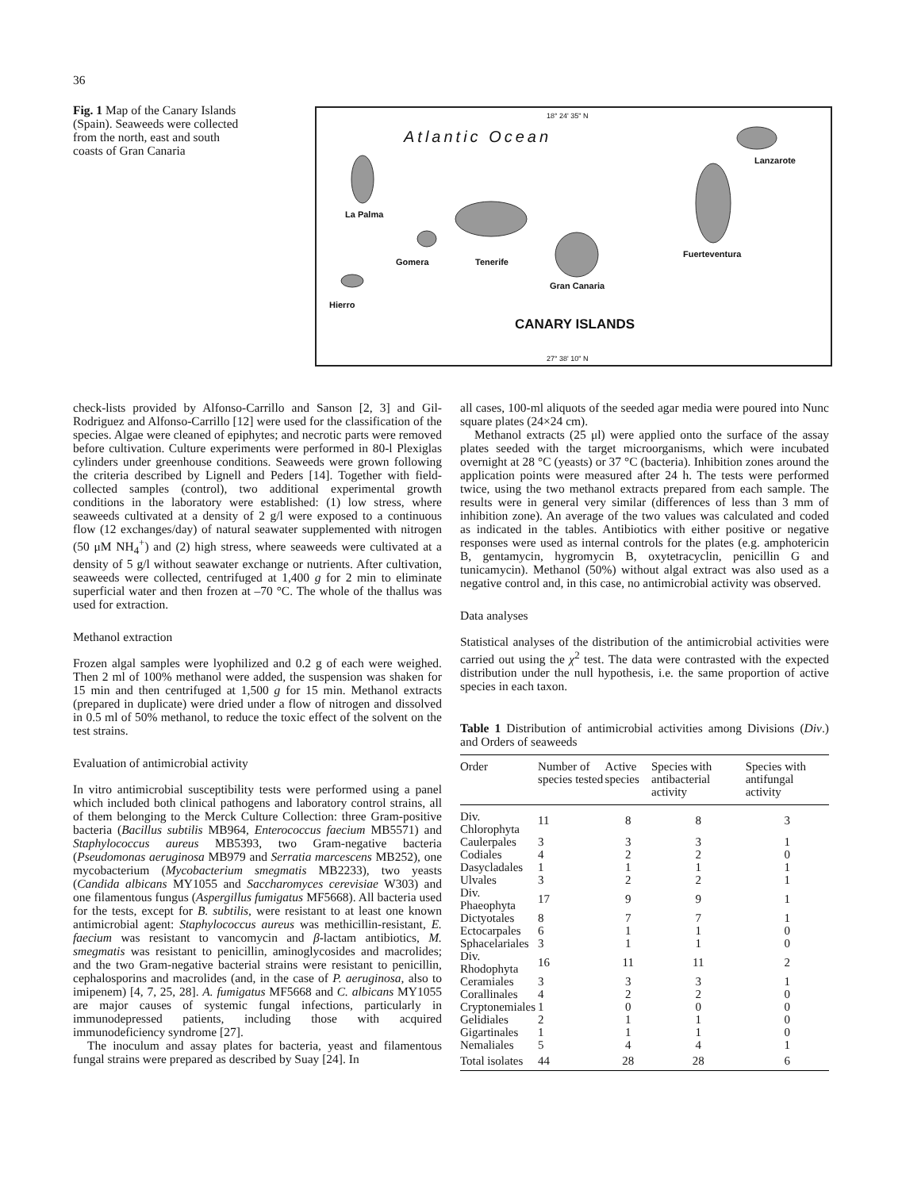36
Fig. 1 Map of the Canary Islands (Spain). Seaweeds were collected from the north, east and south coasts of Gran Canaria
18° 24' 35" N
Atlantic Ocean
Lanzarote
La Palma
Gomera Tenerife
Fuerteventura
Gran Canaria
Hierro
CANARY ISLANDS
27° 38' 10" N
check-lists provided by Alfonso-Carrillo and Sanson [2, 3] and Gil-Rodriguez and Alfonso-Carrillo [12] were used for the classification of the species. Algae were cleaned of epiphytes; and necrotic parts were removed before cultivation. Culture experiments were performed in 80-l Plexiglas cylinders under greenhouse conditions. Seaweeds were grown following the criteria described by Lignell and Peders [14]. Together with field-collected samples (control), two additional experimental growth conditions in the laboratory were established: (1) low stress, where seaweeds cultivated at a density of 2 g/l were exposed to a continuous flow (12 exchanges/day) of natural seawater supplemented with nitrogen (50 μM NH<sub>4</sub><sup>+</sup>) and (2) high stress, where seaweeds were cultivated at a density of 5 g/l without seawater exchange or nutrients. After cultivation, seaweeds were collected, centrifuged at 1,400 g for 2 min to eliminate superficial water and then frozen at –70 °C. The whole of the thallus was used for extraction.
Methanol extraction
Frozen algal samples were lyophilized and 0.2 g of each were weighed. Then 2 ml of 100% methanol were added, the suspension was shaken for 15 min and then centrifuged at 1,500 g for 15 min. Methanol extracts (prepared in duplicate) were dried under a flow of nitrogen and dissolved in 0.5 ml of 50% methanol, to reduce the toxic effect of the solvent on the test strains.
Evaluation of antimicrobial activity
In vitro antimicrobial susceptibility tests were performed using a panel which included both clinical pathogens and laboratory control strains, all of them belonging to the Merck Culture Collection: three Gram-positive bacteria (Bacillus subtilis MB964, Enterococcus faecium MB5571) and Staphylococcus aureus MB5393, two Gram-negative bacteria (Pseudomonas aeruginosa MB979 and Serratia marcescens MB252), one mycobacterium (Mycobacterium smegmatis MB2233), two yeasts (Candida albicans MY1055 and Saccharomyces cerevisiae W303) and one filamentous fungus (Aspergillus fumigatus MF5668). All bacteria used for the tests, except for B. subtilis, were resistant to at least one known antimicrobial agent: Staphylococcus aureus was methicillin-resistant, E. faecium was resistant to vancomycin and β-lactam antibiotics, M. smegmatis was resistant to penicillin, aminoglycosides and macrolides; and the two Gram-negative bacterial strains were resistant to penicillin, cephalosporins and macrolides (and, in the case of P. aeruginosa, also to imipenem) [4, 7, 25, 28]. A. fumigatus MF5668 and C. albicans MY1055 are major causes of systemic fungal infections, particularly in immunodepressed patients, including those with acquired immunodeficiency syndrome [27].
The inoculum and assay plates for bacteria, yeast and filamentous fungal strains were prepared as described by Suay [24]. In
all cases, 100-ml aliquots of the seeded agar media were poured into Nunc square plates (24×24 cm).
Methanol extracts (25 μl) were applied onto the surface of the assay plates seeded with the target microorganisms, which were incubated overnight at 28 °C (yeasts) or 37 °C (bacteria). Inhibition zones around the application points were measured after 24 h. The tests were performed twice, using the two methanol extracts prepared from each sample. The results were in general very similar (differences of less than 3 mm of inhibition zone). An average of the two values was calculated and coded as indicated in the tables. Antibiotics with either positive or negative responses were used as internal controls for the plates (e.g. amphotericin B, gentamycin, hygromycin B, oxytetracyclin, penicillin G and tunicamycin). Methanol (50%) without algal extract was also used as a negative control and, in this case, no antimicrobial activity was observed.
Data analyses
Statistical analyses of the distribution of the antimicrobial activities were carried out using the χ<sup>2</sup> test. The data were contrasted with the expected distribution under the null hypothesis, i.e. the same proportion of active species in each taxon.
Table 1 Distribution of antimicrobial activities among Divisions (Div.) and Orders of seaweeds
| Order | Number of species tested | Active species | Species with antibacterial activity | Species with antifungal activity |
| --- | --- | --- | --- | --- |
| Div. Chlorophyta | 11 | 8 | 8 | 3 |
| Caulerpales | 3 | 3 | 3 | 1 |
| Codiales | 4 | 2 | 2 | 0 |
| Dasycladales | 1 | 1 | 1 | 1 |
| Ulvales | 3 | 2 | 2 | 1 |
| Div. Phaeophyta | 17 | 9 | 9 | 1 |
| Dictyotales | 8 | 7 | 7 | 1 |
| Ectocarpales | 6 | 1 | 1 | 0 |
| Sphacelariales | 3 | 1 | 1 | 0 |
| Div. Rhodophyta | 16 | 11 | 11 | 2 |
| Ceramiales | 3 | 3 | 3 | 1 |
| Corallinales | 4 | 2 | 2 | 0 |
| Cryptonemiales | 1 | 0 | 0 | 0 |
| Gelidiales | 2 | 1 | 1 | 0 |
| Gigartinales | 1 | 1 | 1 | 0 |
| Nemaliales | 5 | 4 | 4 | 1 |
| Total isolates | 44 | 28 | 28 | 6 |